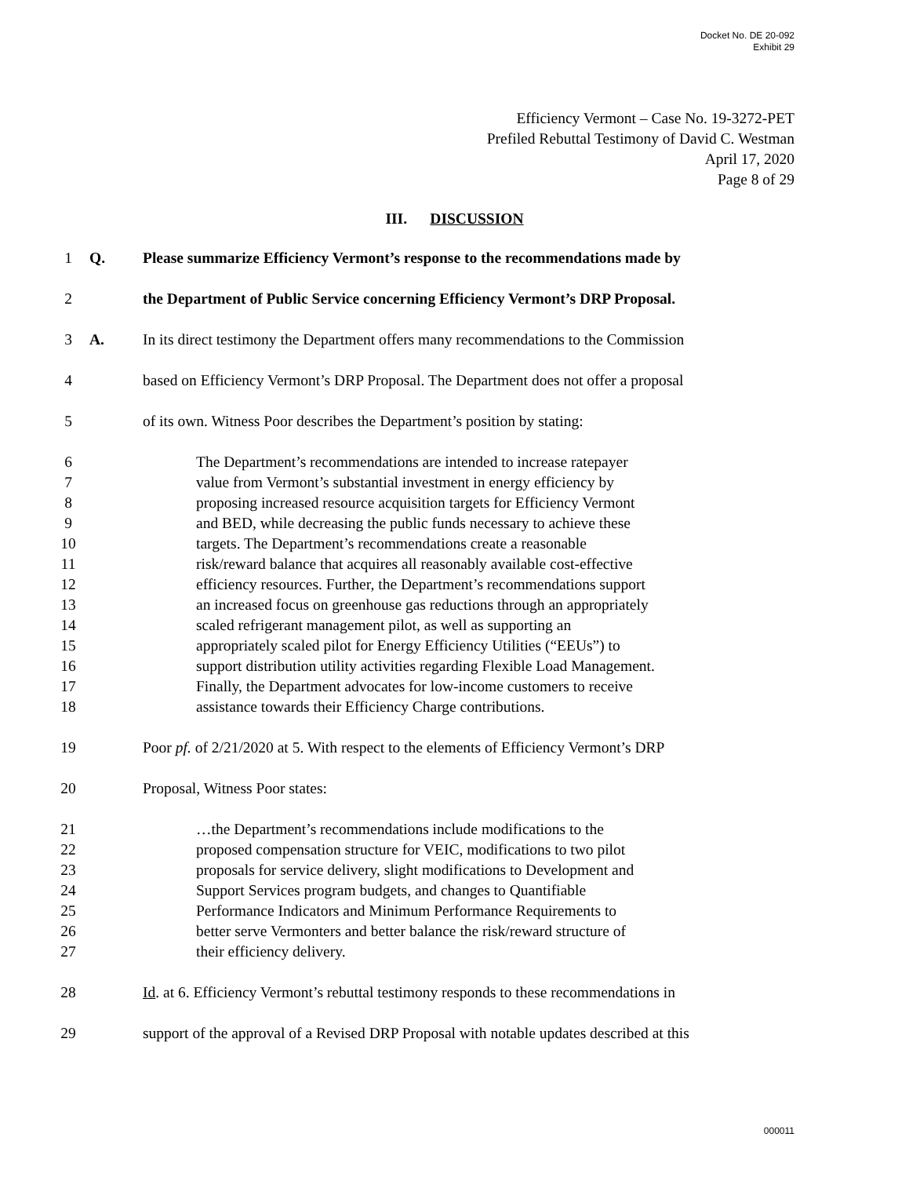Docket No. DE 20-092
Exhibit 29
Efficiency Vermont – Case No. 19-3272-PET
Prefiled Rebuttal Testimony of David C. Westman
April 17, 2020
Page 8 of 29
III. DISCUSSION
1 Q. Please summarize Efficiency Vermont’s response to the recommendations made by
2 the Department of Public Service concerning Efficiency Vermont’s DRP Proposal.
3 A. In its direct testimony the Department offers many recommendations to the Commission
4 based on Efficiency Vermont’s DRP Proposal. The Department does not offer a proposal
5 of its own. Witness Poor describes the Department’s position by stating:
6 The Department’s recommendations are intended to increase ratepayer
7 value from Vermont’s substantial investment in energy efficiency by
8 proposing increased resource acquisition targets for Efficiency Vermont
9 and BED, while decreasing the public funds necessary to achieve these
10 targets. The Department’s recommendations create a reasonable
11 risk/reward balance that acquires all reasonably available cost-effective
12 efficiency resources. Further, the Department’s recommendations support
13 an increased focus on greenhouse gas reductions through an appropriately
14 scaled refrigerant management pilot, as well as supporting an
15 appropriately scaled pilot for Energy Efficiency Utilities (“EEUs”) to
16 support distribution utility activities regarding Flexible Load Management.
17 Finally, the Department advocates for low-income customers to receive
18 assistance towards their Efficiency Charge contributions.
19 Poor pf. of 2/21/2020 at 5. With respect to the elements of Efficiency Vermont’s DRP
20 Proposal, Witness Poor states:
21 …the Department’s recommendations include modifications to the
22 proposed compensation structure for VEIC, modifications to two pilot
23 proposals for service delivery, slight modifications to Development and
24 Support Services program budgets, and changes to Quantifiable
25 Performance Indicators and Minimum Performance Requirements to
26 better serve Vermonters and better balance the risk/reward structure of
27 their efficiency delivery.
28 Id. at 6. Efficiency Vermont’s rebuttal testimony responds to these recommendations in
29 support of the approval of a Revised DRP Proposal with notable updates described at this
000011